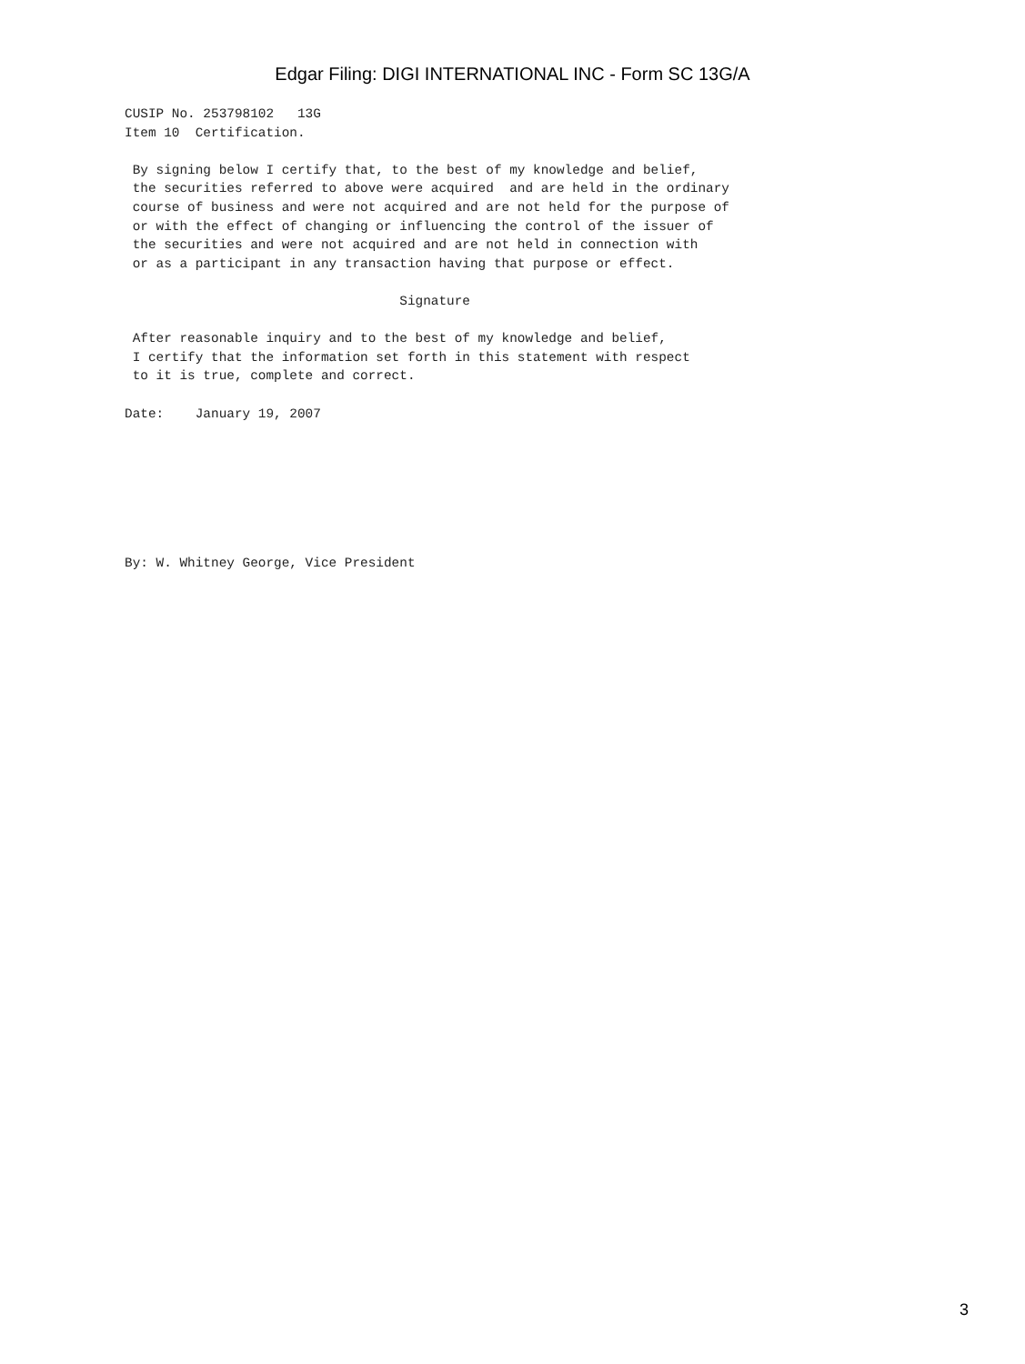Edgar Filing: DIGI INTERNATIONAL INC - Form SC 13G/A
CUSIP No. 253798102   13G
Item 10  Certification.

 By signing below I certify that, to the best of my knowledge and belief,
 the securities referred to above were acquired  and are held in the ordinary
 course of business and were not acquired and are not held for the purpose of
 or with the effect of changing or influencing the control of the issuer of
 the securities and were not acquired and are not held in connection with
 or as a participant in any transaction having that purpose or effect.

                                   Signature

 After reasonable inquiry and to the best of my knowledge and belief,
 I certify that the information set forth in this statement with respect
 to it is true, complete and correct.

Date:    January 19, 2007







By: W. Whitney George, Vice President
3